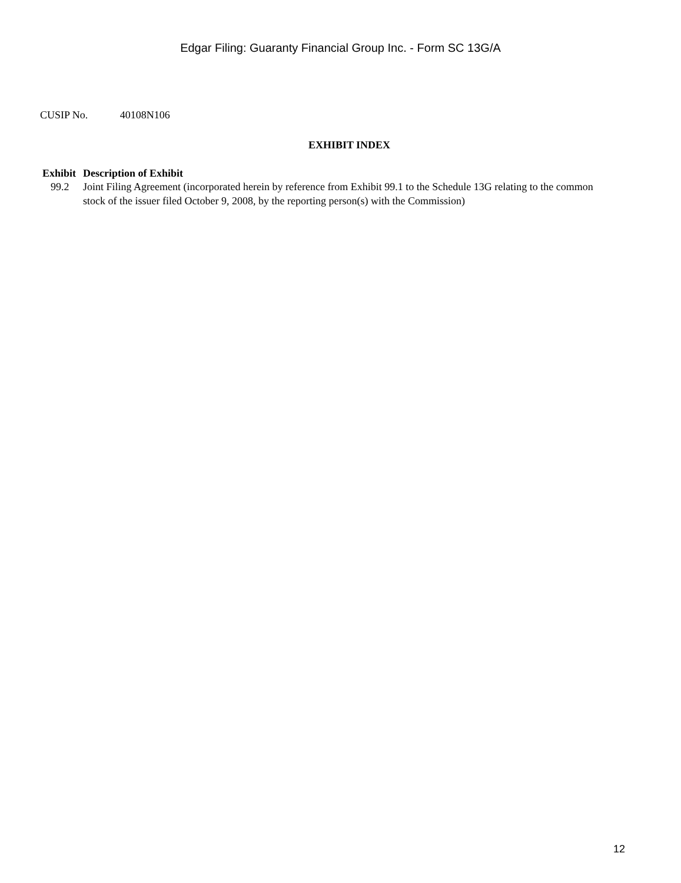Edgar Filing: Guaranty Financial Group Inc. - Form SC 13G/A
CUSIP No. 40108N106
EXHIBIT INDEX
| Exhibit | Description of Exhibit |
| --- | --- |
| 99.2 | Joint Filing Agreement (incorporated herein by reference from Exhibit 99.1 to the Schedule 13G relating to the common stock of the issuer filed October 9, 2008, by the reporting person(s) with the Commission) |
12